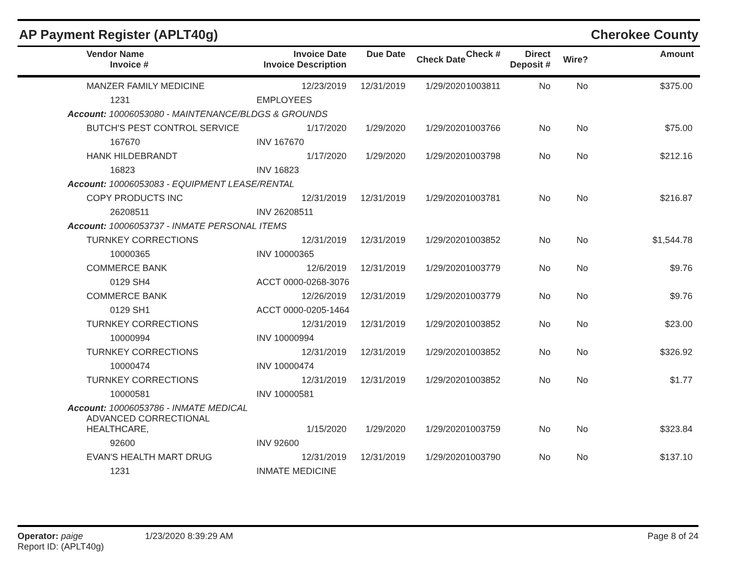AP Payment Register (APLT40g) Cherokee County
| | Vendor Name Invoice # | Invoice Date Invoice Description | Due Date | Check Date | Check # | Direct Deposit # | Wire? | Amount |
| --- | --- | --- | --- | --- | --- | --- | --- | --- |
| | MANZER FAMILY MEDICINE | 12/23/2019 | 12/31/2019 | 1/29/2020 | 1003811 | No | No | $375.00 |
| | 1231 | EMPLOYEES | | | | | | |
| Account: 10006053080 - MAINTENANCE/BLDGS & GROUNDS | | | | | | | | |
| | BUTCH'S PEST CONTROL SERVICE | 1/17/2020 | 1/29/2020 | 1/29/2020 | 1003766 | No | No | $75.00 |
| | 167670 | INV 167670 | | | | | | |
| | HANK HILDEBRANDT | 1/17/2020 | 1/29/2020 | 1/29/2020 | 1003798 | No | No | $212.16 |
| | 16823 | INV 16823 | | | | | | |
| Account: 10006053083 - EQUIPMENT LEASE/RENTAL | | | | | | | | |
| | COPY PRODUCTS INC | 12/31/2019 | 12/31/2019 | 1/29/2020 | 1003781 | No | No | $216.87 |
| | 26208511 | INV 26208511 | | | | | | |
| Account: 10006053737 - INMATE PERSONAL ITEMS | | | | | | | | |
| | TURNKEY CORRECTIONS | 12/31/2019 | 12/31/2019 | 1/29/2020 | 1003852 | No | No | $1,544.78 |
| | 10000365 | INV 10000365 | | | | | | |
| | COMMERCE BANK | 12/6/2019 | 12/31/2019 | 1/29/2020 | 1003779 | No | No | $9.76 |
| | 0129 SH4 | ACCT 0000-0268-3076 | | | | | | |
| | COMMERCE BANK | 12/26/2019 | 12/31/2019 | 1/29/2020 | 1003779 | No | No | $9.76 |
| | 0129 SH1 | ACCT 0000-0205-1464 | | | | | | |
| | TURNKEY CORRECTIONS | 12/31/2019 | 12/31/2019 | 1/29/2020 | 1003852 | No | No | $23.00 |
| | 10000994 | INV 10000994 | | | | | | |
| | TURNKEY CORRECTIONS | 12/31/2019 | 12/31/2019 | 1/29/2020 | 1003852 | No | No | $326.92 |
| | 10000474 | INV 10000474 | | | | | | |
| | TURNKEY CORRECTIONS | 12/31/2019 | 12/31/2019 | 1/29/2020 | 1003852 | No | No | $1.77 |
| | 10000581 | INV 10000581 | | | | | | |
| Account: 10006053786 - INMATE MEDICAL | | | | | | | | |
| | ADVANCED CORRECTIONAL HEALTHCARE, | 1/15/2020 | 1/29/2020 | 1/29/2020 | 1003759 | No | No | $323.84 |
| | 92600 | INV 92600 | | | | | | |
| | EVAN'S HEALTH MART DRUG | 12/31/2019 | 12/31/2019 | 1/29/2020 | 1003790 | No | No | $137.10 |
| | 1231 | INMATE MEDICINE | | | | | | |
Operator: paige
Report ID: (APLT40g)
1/23/2020 8:39:29 AM Page 8 of 24